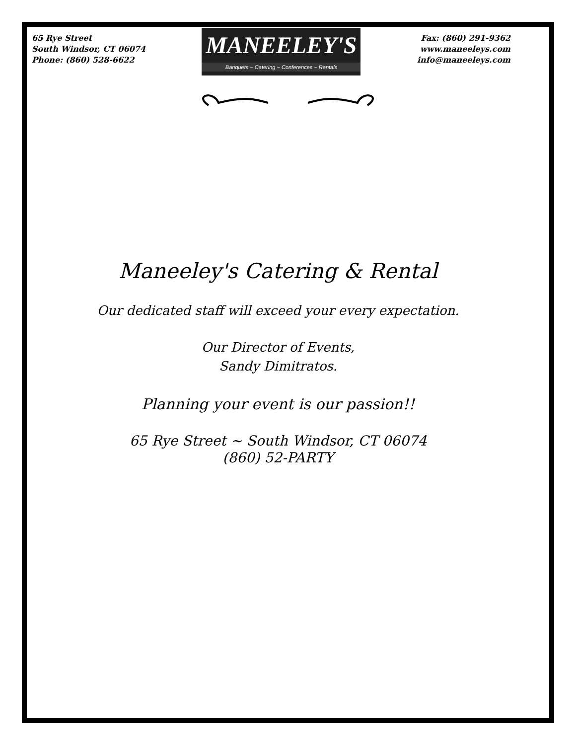65 Rye Street
South Windsor, CT 06074
Phone: (860) 528-6622
MANEELEY'S
Banquets ~ Catering ~ Conferences ~ Rentals
Fax: (860) 291-9362
www.maneeleys.com
info@maneeleys.com
Maneeley's Catering & Rental
Our dedicated staff will exceed your every expectation.
Our Director of Events,
Sandy Dimitratos.
Planning your event is our passion!!
65 Rye Street ~ South Windsor, CT 06074
(860) 52-PARTY